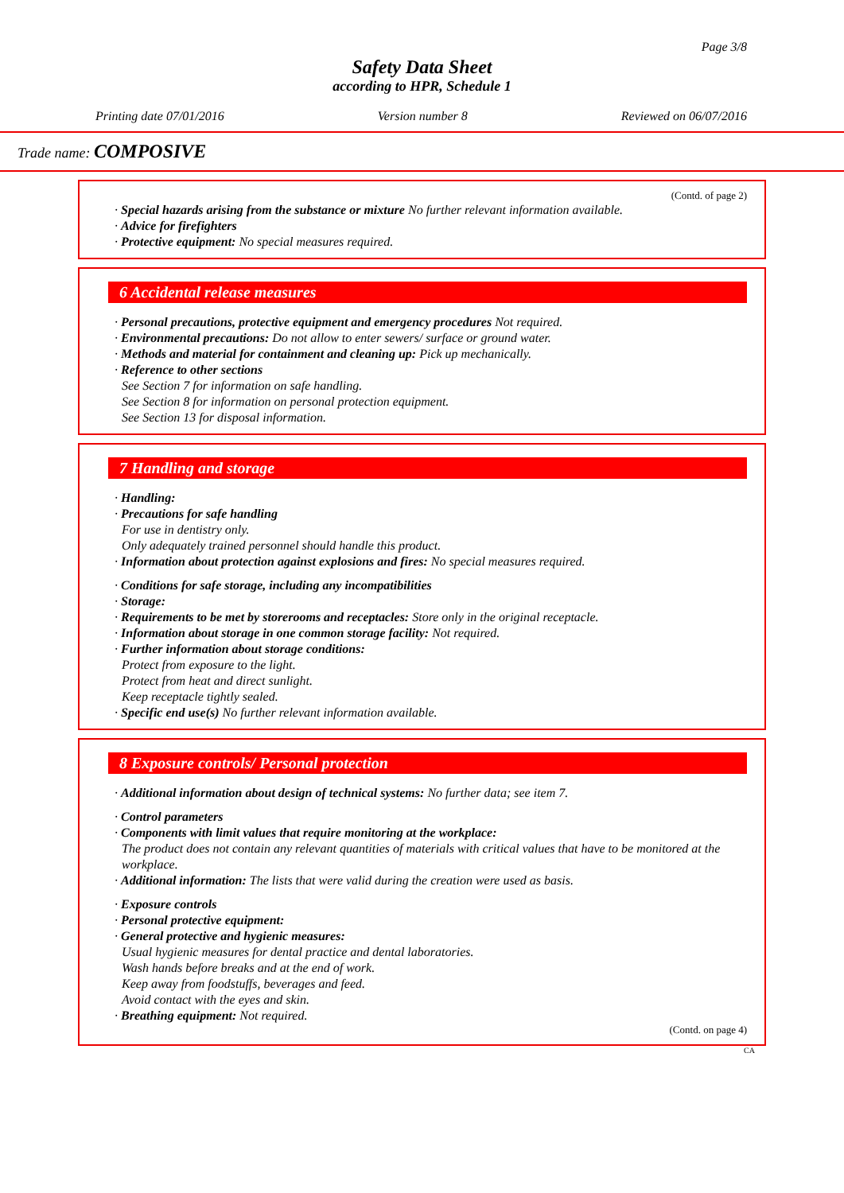Page 3/8
Safety Data Sheet
according to HPR, Schedule 1
Printing date 07/01/2016 Version number 8 Reviewed on 06/07/2016
Trade name: COMPOSIVE
(Contd. of page 2)
· Special hazards arising from the substance or mixture No further relevant information available.
· Advice for firefighters
· Protective equipment: No special measures required.
6 Accidental release measures
· Personal precautions, protective equipment and emergency procedures Not required.
· Environmental precautions: Do not allow to enter sewers/ surface or ground water.
· Methods and material for containment and cleaning up: Pick up mechanically.
· Reference to other sections
See Section 7 for information on safe handling.
See Section 8 for information on personal protection equipment.
See Section 13 for disposal information.
7 Handling and storage
· Handling:
· Precautions for safe handling
For use in dentistry only.
Only adequately trained personnel should handle this product.
· Information about protection against explosions and fires: No special measures required.
· Conditions for safe storage, including any incompatibilities
· Storage:
· Requirements to be met by storerooms and receptacles: Store only in the original receptacle.
· Information about storage in one common storage facility: Not required.
· Further information about storage conditions:
Protect from exposure to the light.
Protect from heat and direct sunlight.
Keep receptacle tightly sealed.
· Specific end use(s) No further relevant information available.
8 Exposure controls/ Personal protection
· Additional information about design of technical systems: No further data; see item 7.
· Control parameters
· Components with limit values that require monitoring at the workplace:
The product does not contain any relevant quantities of materials with critical values that have to be monitored at the workplace.
· Additional information: The lists that were valid during the creation were used as basis.
· Exposure controls
· Personal protective equipment:
· General protective and hygienic measures:
Usual hygienic measures for dental practice and dental laboratories.
Wash hands before breaks and at the end of work.
Keep away from foodstuffs, beverages and feed.
Avoid contact with the eyes and skin.
· Breathing equipment: Not required.
(Contd. on page 4)
CA